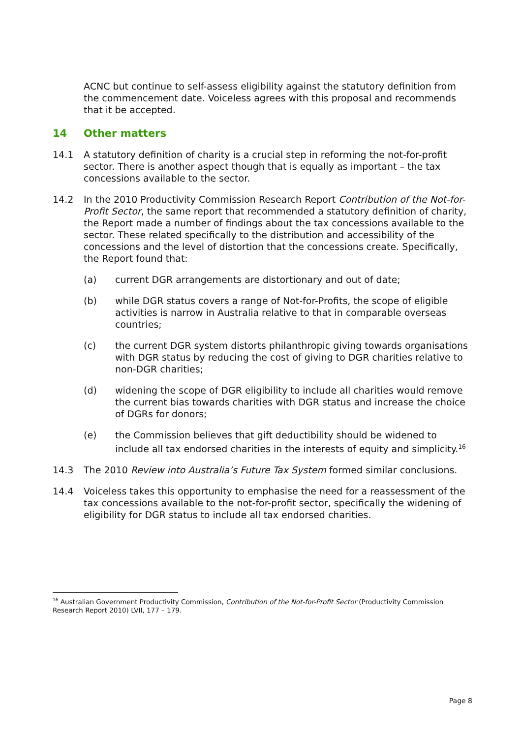ACNC but continue to self-assess eligibility against the statutory definition from the commencement date. Voiceless agrees with this proposal and recommends that it be accepted.
14 Other matters
14.1 A statutory definition of charity is a crucial step in reforming the not-for-profit sector. There is another aspect though that is equally as important – the tax concessions available to the sector.
14.2 In the 2010 Productivity Commission Research Report Contribution of the Not-for-Profit Sector, the same report that recommended a statutory definition of charity, the Report made a number of findings about the tax concessions available to the sector. These related specifically to the distribution and accessibility of the concessions and the level of distortion that the concessions create. Specifically, the Report found that:
(a) current DGR arrangements are distortionary and out of date;
(b) while DGR status covers a range of Not-for-Profits, the scope of eligible activities is narrow in Australia relative to that in comparable overseas countries;
(c) the current DGR system distorts philanthropic giving towards organisations with DGR status by reducing the cost of giving to DGR charities relative to non-DGR charities;
(d) widening the scope of DGR eligibility to include all charities would remove the current bias towards charities with DGR status and increase the choice of DGRs for donors;
(e) the Commission believes that gift deductibility should be widened to include all tax endorsed charities in the interests of equity and simplicity.<sup>16</sup>
14.3 The 2010 Review into Australia’s Future Tax System formed similar conclusions.
14.4 Voiceless takes this opportunity to emphasise the need for a reassessment of the tax concessions available to the not-for-profit sector, specifically the widening of eligibility for DGR status to include all tax endorsed charities.
<sup>16</sup> Australian Government Productivity Commission, Contribution of the Not-for-Profit Sector (Productivity Commission Research Report 2010) LVII, 177 – 179.
Page 8